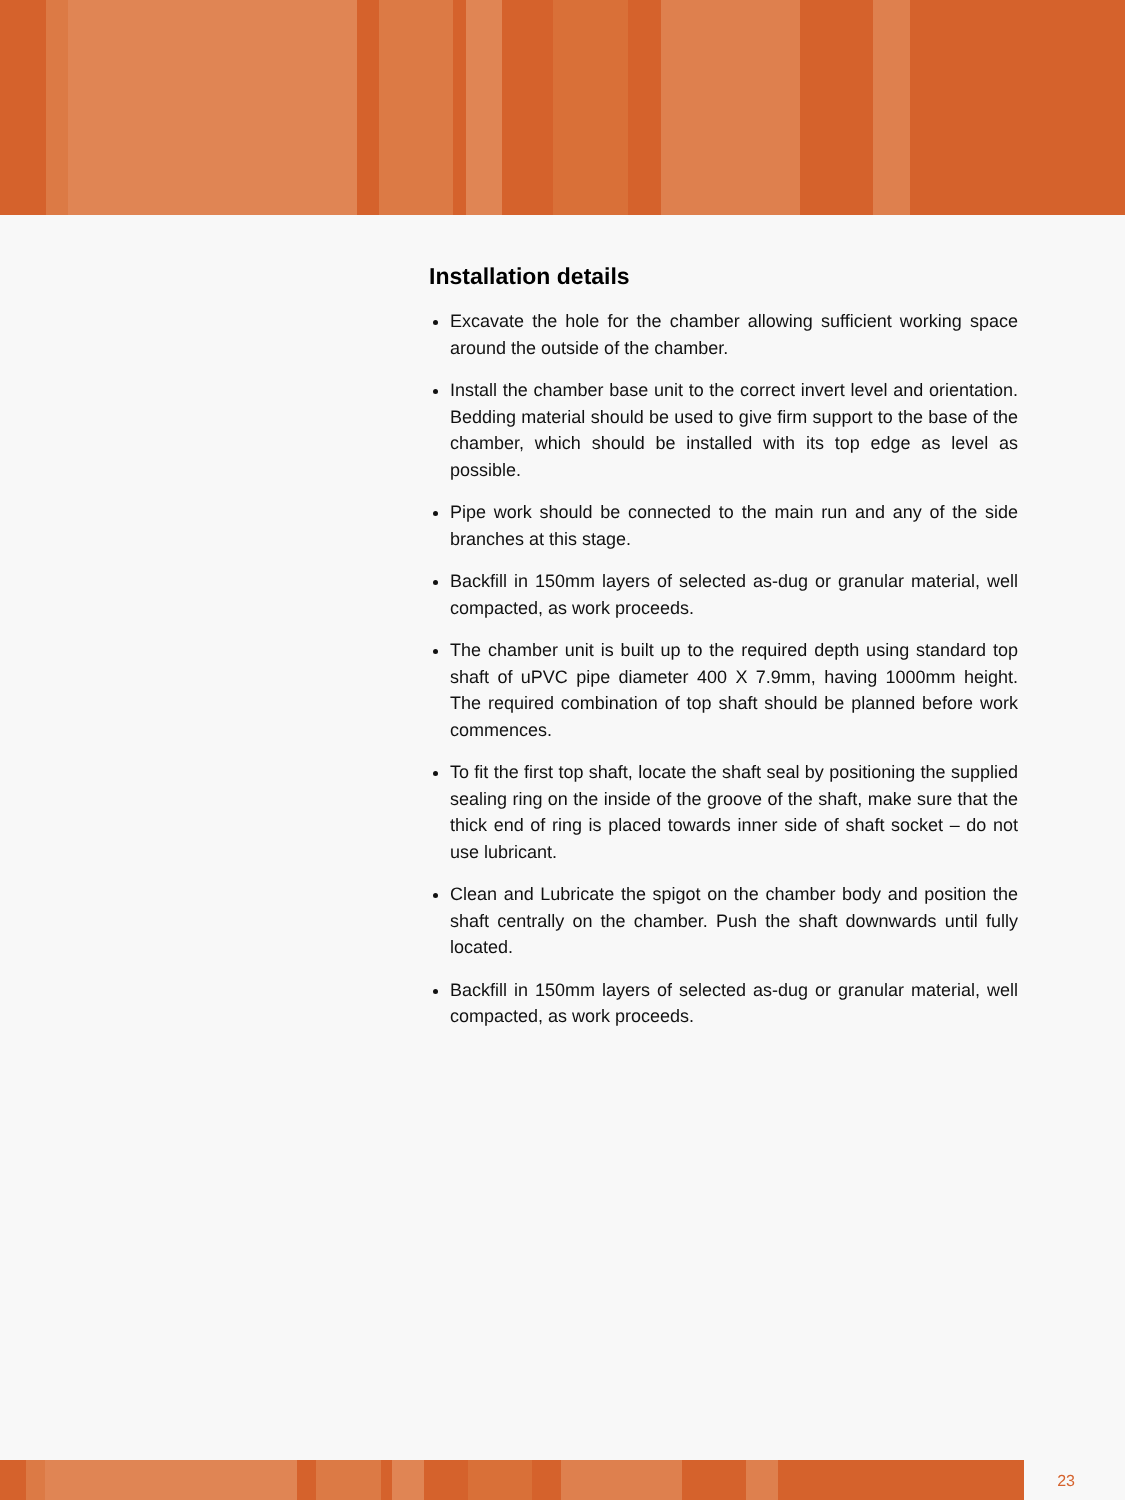Installation details
Excavate the hole for the chamber allowing sufficient working space around the outside of the chamber.
Install the chamber base unit to the correct invert level and orientation. Bedding material should be used to give firm support to the base of the chamber, which should be installed with its top edge as level as possible.
Pipe work should be connected to the main run and any of the side branches at this stage.
Backfill in 150mm layers of selected as-dug or granular material, well compacted, as work proceeds.
The chamber unit is built up to the required depth using standard top shaft of uPVC pipe diameter 400 X 7.9mm, having 1000mm height. The required combination of top shaft should be planned before work commences.
To fit the first top shaft, locate the shaft seal by positioning the supplied sealing ring on the inside of the groove of the shaft, make sure that the thick end of ring is placed towards inner side of shaft socket – do not use lubricant.
Clean and Lubricate the spigot on the chamber body and position the shaft centrally on the chamber. Push the shaft downwards until fully located.
Backfill in 150mm layers of selected as-dug or granular material, well compacted, as work proceeds.
23